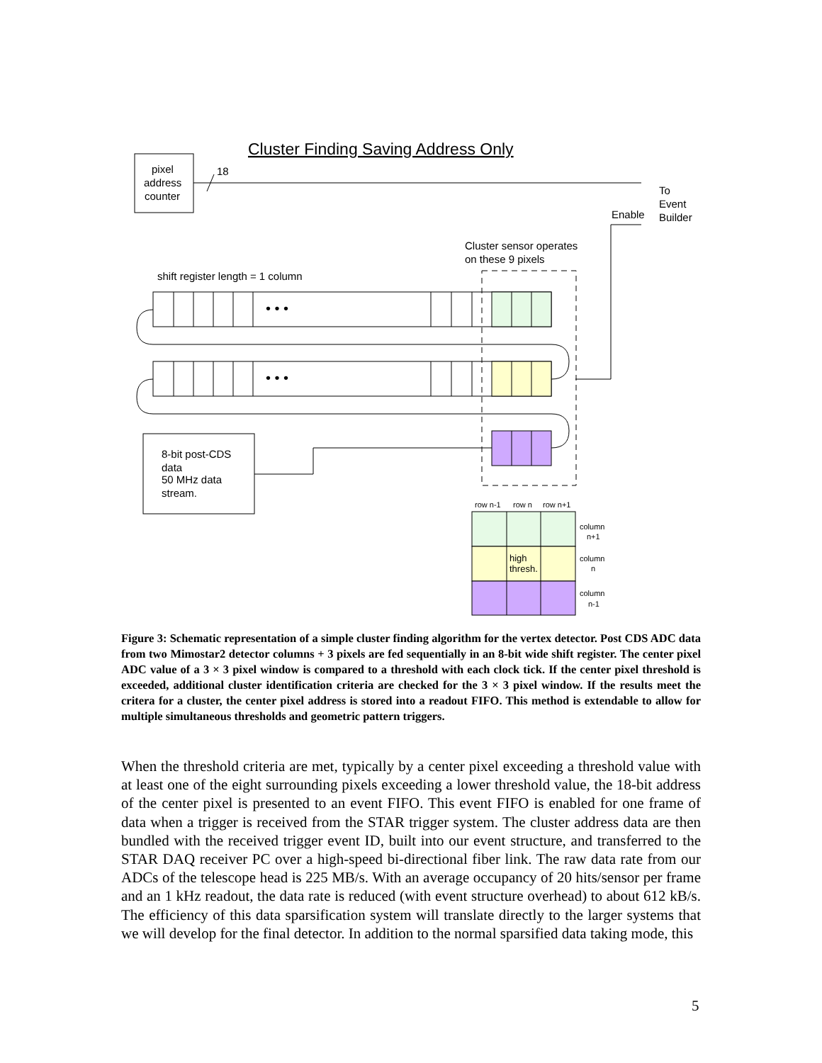Cluster Finding Saving Address Only
pixel
address
counter
18
To
Event
Builder
Enable
Cluster sensor operates
on these 9 pixels
shift register length = 1 column
• • •
• • •
8-bit post-CDS
data
50 MHz data
stream.
row n-1
row n
row n+1
high
thresh.
column
n+1
column
n
column
n-1
Figure 3: Schematic representation of a simple cluster finding algorithm for the vertex detector. Post CDS ADC data from two Mimostar2 detector columns + 3 pixels are fed sequentially in an 8-bit wide shift register. The center pixel ADC value of a 3 × 3 pixel window is compared to a threshold with each clock tick. If the center pixel threshold is exceeded, additional cluster identification criteria are checked for the 3 × 3 pixel window. If the results meet the critera for a cluster, the center pixel address is stored into a readout FIFO. This method is extendable to allow for multiple simultaneous thresholds and geometric pattern triggers.
When the threshold criteria are met, typically by a center pixel exceeding a threshold value with at least one of the eight surrounding pixels exceeding a lower threshold value, the 18-bit address of the center pixel is presented to an event FIFO. This event FIFO is enabled for one frame of data when a trigger is received from the STAR trigger system. The cluster address data are then bundled with the received trigger event ID, built into our event structure, and transferred to the STAR DAQ receiver PC over a high-speed bi-directional fiber link. The raw data rate from our ADCs of the telescope head is 225 MB/s. With an average occupancy of 20 hits/sensor per frame and an 1 kHz readout, the data rate is reduced (with event structure overhead) to about 612 kB/s. The efficiency of this data sparsification system will translate directly to the larger systems that we will develop for the final detector. In addition to the normal sparsified data taking mode, this
5